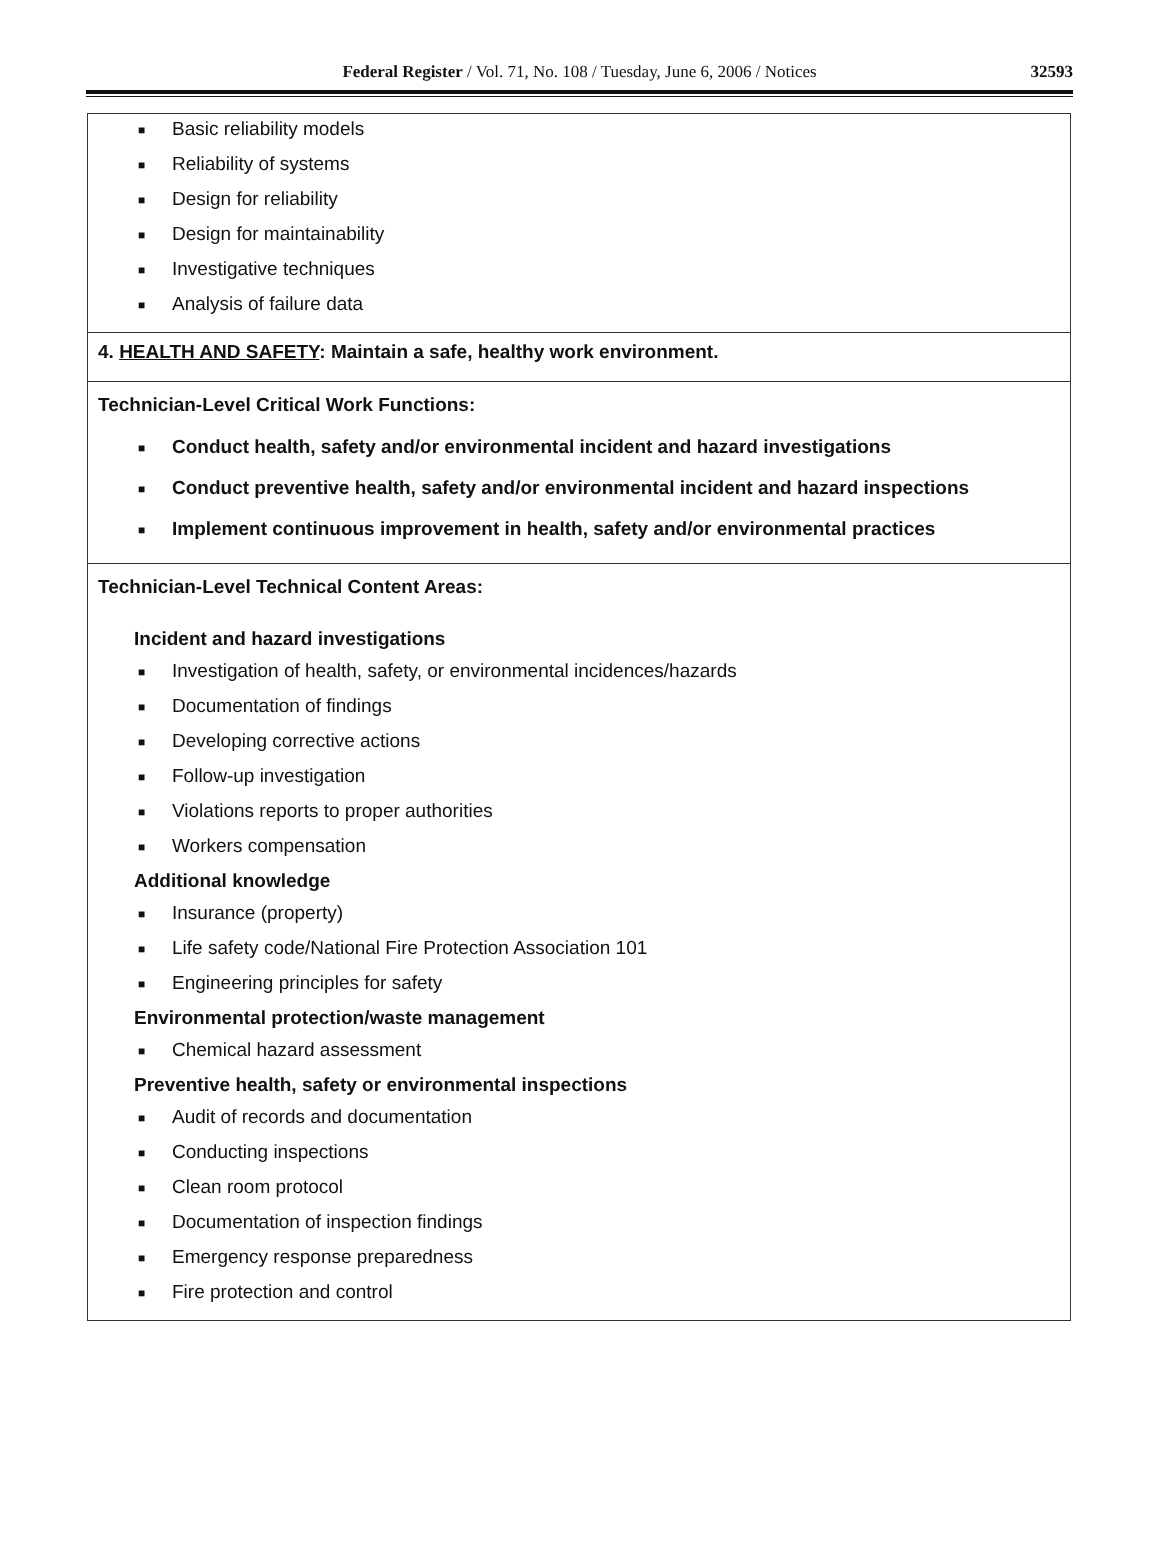Federal Register / Vol. 71, No. 108 / Tuesday, June 6, 2006 / Notices 32593
| ■ Basic reliability models ■ Reliability of systems ■ Design for reliability ■ Design for maintainability ■ Investigative techniques ■ Analysis of failure data |
| 4. HEALTH AND SAFETY : Maintain a safe, healthy work environment. |
| Technician-Level Critical Work Functions: ■ Conduct health, safety and/or environmental incident and hazard investigations ■ Conduct preventive health, safety and/or environmental incident and hazard inspections ■ Implement continuous improvement in health, safety and/or environmental practices |
| Technician-Level Technical Content Areas: Incident and hazard investigations ■ Investigation of health, safety, or environmental incidences/hazards ■ Documentation of findings ■ Developing corrective actions ■ Follow-up investigation ■ Violations reports to proper authorities ■ Workers compensation Additional knowledge ■ Insurance (property) ■ Life safety code/National Fire Protection Association 101 ■ Engineering principles for safety Environmental protection/waste management ■ Chemical hazard assessment Preventive health, safety or environmental inspections ■ Audit of records and documentation ■ Conducting inspections ■ Clean room protocol ■ Documentation of inspection findings ■ Emergency response preparedness ■ Fire protection and control |